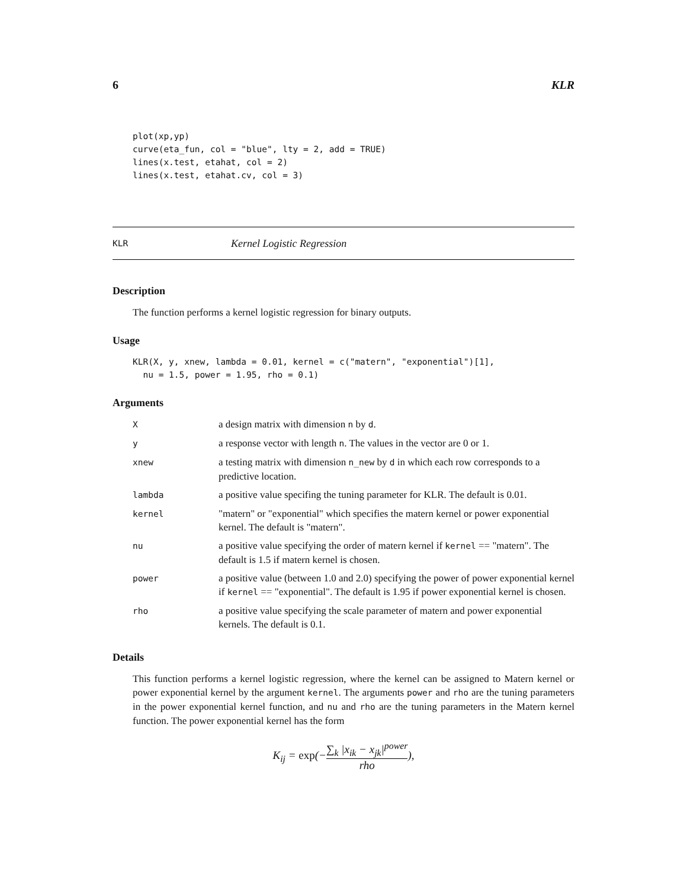6 KLR
plot(xp,yp)
curve(eta_fun, col = "blue", lty = 2, add = TRUE)
lines(x.test, etahat, col = 2)
lines(x.test, etahat.cv, col = 3)
KLR Kernel Logistic Regression
Description
The function performs a kernel logistic regression for binary outputs.
Usage
KLR(X, y, xnew, lambda = 0.01, kernel = c("matern", "exponential")[1],
  nu = 1.5, power = 1.95, rho = 0.1)
Arguments
| X | a design matrix with dimension n by d . |
| y | a response vector with length n . The values in the vector are 0 or 1. |
| xnew | a testing matrix with dimension n_new by d in which each row corresponds to a predictive location. |
| lambda | a positive value specifing the tuning parameter for KLR. The default is 0.01. |
| kernel | "matern" or "exponential" which specifies the matern kernel or power exponential kernel. The default is "matern". |
| nu | a positive value specifying the order of matern kernel if kernel == "matern". The default is 1.5 if matern kernel is chosen. |
| power | a positive value (between 1.0 and 2.0) specifying the power of power exponential kernel if kernel == "exponential". The default is 1.95 if power exponential kernel is chosen. |
| rho | a positive value specifying the scale parameter of matern and power exponential kernels. The default is 0.1. |
Details
This function performs a kernel logistic regression, where the kernel can be assigned to Matern kernel or power exponential kernel by the argument kernel. The arguments power and rho are the tuning parameters in the power exponential kernel function, and nu and rho are the tuning parameters in the Matern kernel function. The power exponential kernel has the form
K<sub>ij</sub> = exp(−∑<sub>k</sub> |x<sub>ik</sub> − x<sub>jk</sub>|<sup>power</sup> rho),